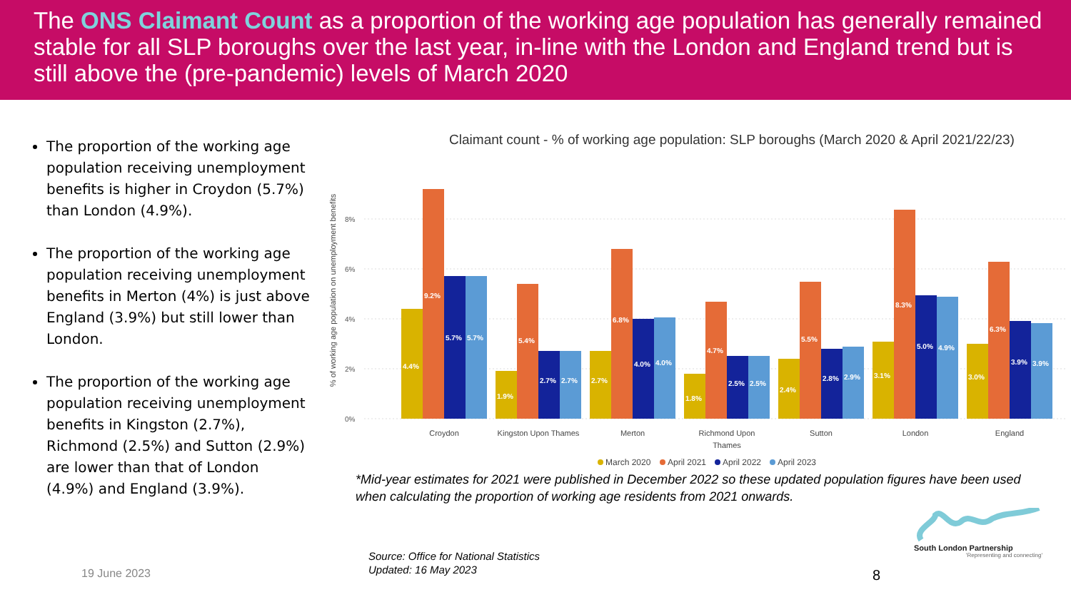The ONS Claimant Count as a proportion of the working age population has generally remained stable for all SLP boroughs over the last year, in-line with the London and England trend but is still above the (pre-pandemic) levels of March 2020
The proportion of the working age population receiving unemployment benefits is higher in Croydon (5.7%) than London (4.9%).
The proportion of the working age population receiving unemployment benefits in Merton (4%) is just above England (3.9%) but still lower than London.
The proportion of the working age population receiving unemployment benefits in Kingston (2.7%), Richmond (2.5%) and Sutton (2.9%) are lower than that of London (4.9%) and England (3.9%).
Claimant count - % of working age population: SLP boroughs (March 2020 & April 2021/22/23)
% of working age population on unemployment benefits
8%
6%
4%
2%
0%
4.4%
9.2%
5.7%
5.7%
1.9%
5.4%
2.7%
2.7%
2.7%
6.8%
4.0%
4.0%
1.8%
4.7%
2.5%
2.5%
2.4%
5.5%
2.8%
2.9%
3.1%
8.3%
5.0%
4.9%
3.0%
6.3%
3.9%
3.9%
Croydon
Kingston Upon Thames
Merton
Richmond Upon
Thames
Sutton
London
England
March 2020
April 2021
April 2022
April 2023
*Mid-year estimates for 2021 were published in December 2022 so these updated population figures have been used when calculating the proportion of working age residents from 2021 onwards.
Source: Office for National Statistics
Updated: 16 May 2023
19 June 2023 8
South London Partnership
'Representing and connecting'